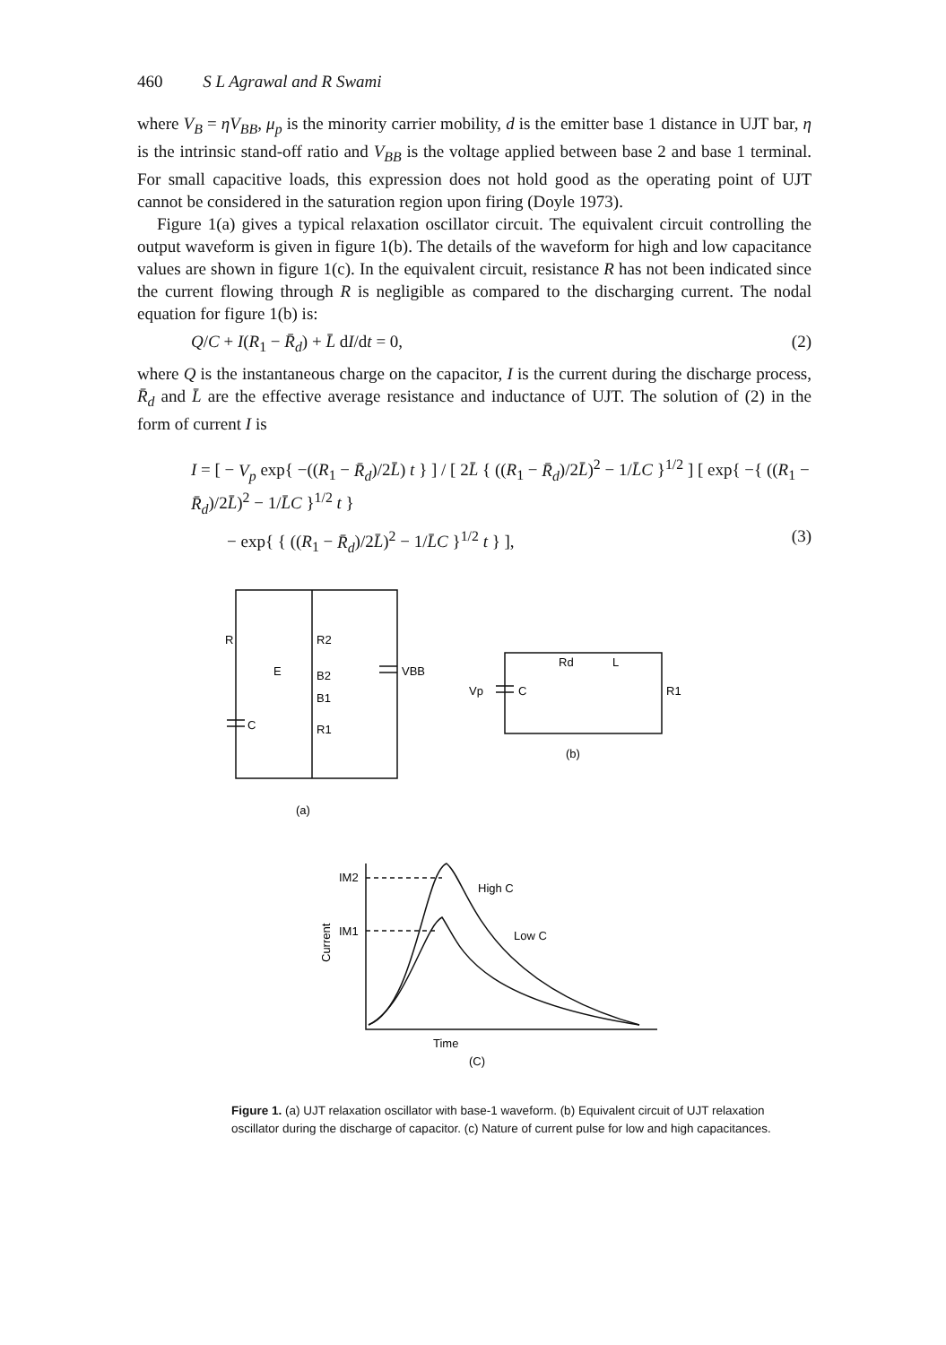460 S L Agrawal and R Swami
where V<sub>B</sub> = ηV<sub>BB</sub>, μ<sub>p</sub> is the minority carrier mobility, d is the emitter base 1 distance in UJT bar, η is the intrinsic stand-off ratio and V<sub>BB</sub> is the voltage applied between base 2 and base 1 terminal. For small capacitive loads, this expression does not hold good as the operating point of UJT cannot be considered in the saturation region upon firing (Doyle 1973).
Figure 1(a) gives a typical relaxation oscillator circuit. The equivalent circuit controlling the output waveform is given in figure 1(b). The details of the waveform for high and low capacitance values are shown in figure 1(c). In the equivalent circuit, resistance R has not been indicated since the current flowing through R is negligible as compared to the discharging current. The nodal equation for figure 1(b) is:
Q/C + I(R<sub>1</sub> − R̄<sub>d</sub>) + L̄ dI/dt = 0, (2)
where Q is the instantaneous charge on the capacitor, I is the current during the discharge process, R̄<sub>d</sub> and L̄ are the effective average resistance and inductance of UJT. The solution of (2) in the form of current I is
I = [ − V<sub>p</sub> exp{ −((R<sub>1</sub> − R̄<sub>d</sub>)/2L̄) t } ] / [ 2L̄ { ((R<sub>1</sub> − R̄<sub>d</sub>)/2L̄)<sup>2</sup> − 1/L̄C }<sup>1/2</sup> ] [ exp{ −{ ((R<sub>1</sub> − R̄<sub>d</sub>)/2L̄)<sup>2</sup> − 1/L̄C }<sup>1/2</sup> t }
− exp{ { ((R<sub>1</sub> − R̄<sub>d</sub>)/2L̄)<sup>2</sup> − 1/L̄C }<sup>1/2</sup> t } ], (3)
R
R2
E
B2
B1
R1
C
VBB
Rd
L
Vp
C
R1
(b)
(a)
IM2
IM1
High C
Low C
Current
Time
(C)
Figure 1. (a) UJT relaxation oscillator with base-1 waveform. (b) Equivalent circuit of UJT relaxation oscillator during the discharge of capacitor. (c) Nature of current pulse for low and high capacitances.